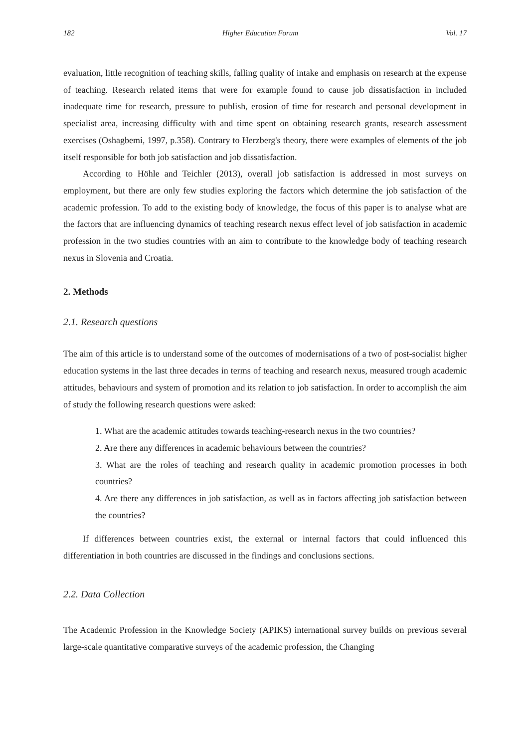182 Higher Education Forum Vol. 17
evaluation, little recognition of teaching skills, falling quality of intake and emphasis on research at the expense of teaching. Research related items that were for example found to cause job dissatisfaction in included inadequate time for research, pressure to publish, erosion of time for research and personal development in specialist area, increasing difficulty with and time spent on obtaining research grants, research assessment exercises (Oshagbemi, 1997, p.358). Contrary to Herzberg's theory, there were examples of elements of the job itself responsible for both job satisfaction and job dissatisfaction.
According to Höhle and Teichler (2013), overall job satisfaction is addressed in most surveys on employment, but there are only few studies exploring the factors which determine the job satisfaction of the academic profession. To add to the existing body of knowledge, the focus of this paper is to analyse what are the factors that are influencing dynamics of teaching research nexus effect level of job satisfaction in academic profession in the two studies countries with an aim to contribute to the knowledge body of teaching research nexus in Slovenia and Croatia.
2. Methods
2.1. Research questions
The aim of this article is to understand some of the outcomes of modernisations of a two of post-socialist higher education systems in the last three decades in terms of teaching and research nexus, measured trough academic attitudes, behaviours and system of promotion and its relation to job satisfaction. In order to accomplish the aim of study the following research questions were asked:
1. What are the academic attitudes towards teaching-research nexus in the two countries?
2. Are there any differences in academic behaviours between the countries?
3. What are the roles of teaching and research quality in academic promotion processes in both countries?
4. Are there any differences in job satisfaction, as well as in factors affecting job satisfaction between the countries?
If differences between countries exist, the external or internal factors that could influenced this differentiation in both countries are discussed in the findings and conclusions sections.
2.2. Data Collection
The Academic Profession in the Knowledge Society (APIKS) international survey builds on previous several large-scale quantitative comparative surveys of the academic profession, the Changing